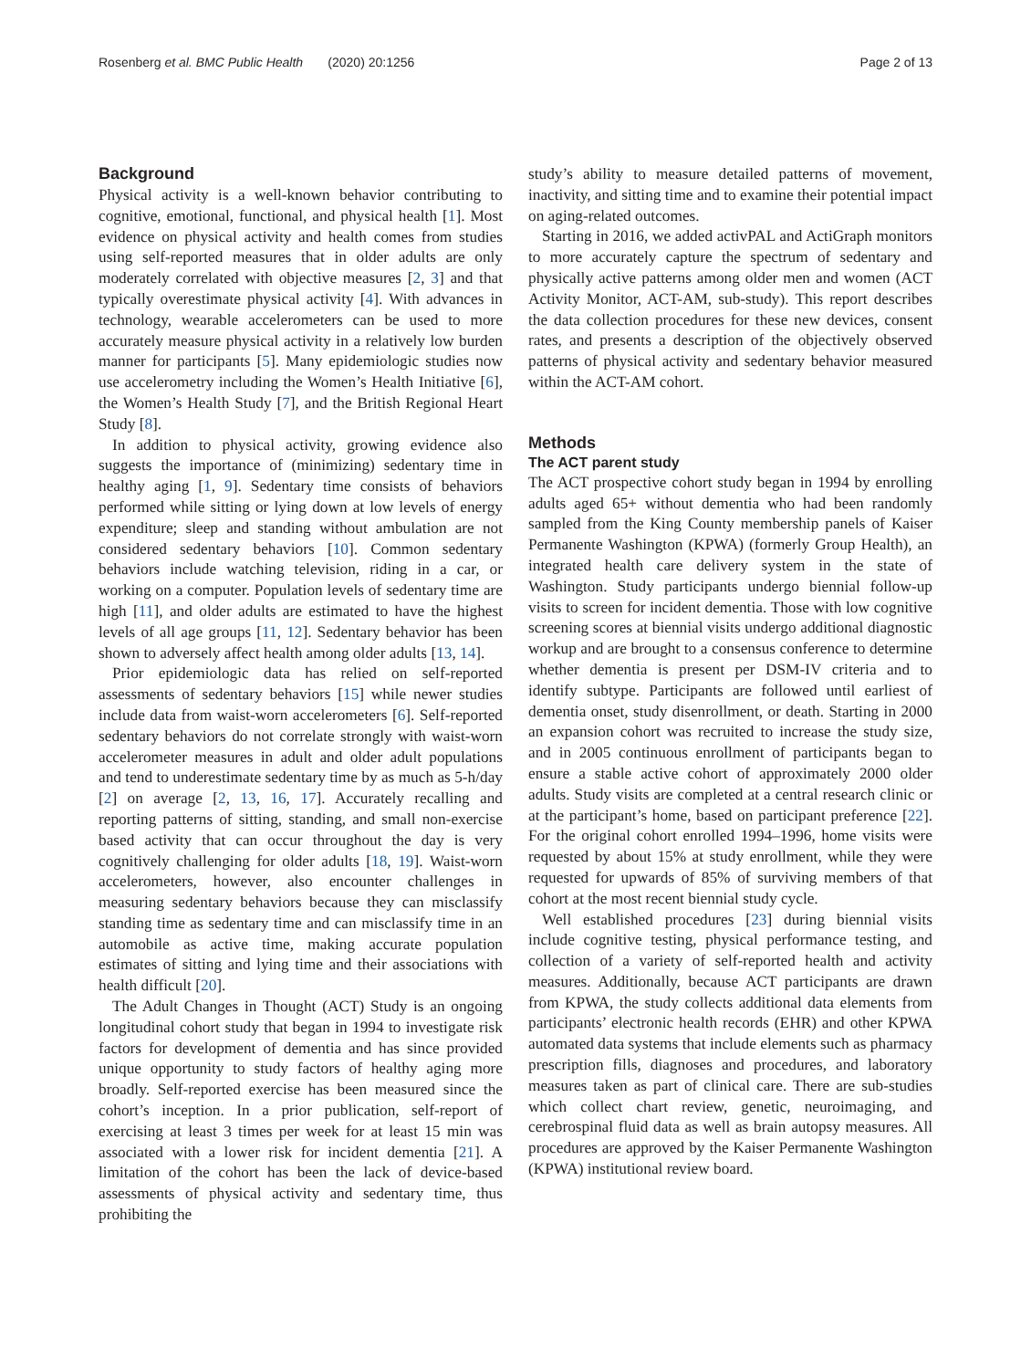Rosenberg et al. BMC Public Health (2020) 20:1256 Page 2 of 13
Background
Physical activity is a well-known behavior contributing to cognitive, emotional, functional, and physical health [1]. Most evidence on physical activity and health comes from studies using self-reported measures that in older adults are only moderately correlated with objective measures [2, 3] and that typically overestimate physical activity [4]. With advances in technology, wearable accelerometers can be used to more accurately measure physical activity in a relatively low burden manner for participants [5]. Many epidemiologic studies now use accelerometry including the Women’s Health Initiative [6], the Women’s Health Study [7], and the British Regional Heart Study [8].
In addition to physical activity, growing evidence also suggests the importance of (minimizing) sedentary time in healthy aging [1, 9]. Sedentary time consists of behaviors performed while sitting or lying down at low levels of energy expenditure; sleep and standing without ambulation are not considered sedentary behaviors [10]. Common sedentary behaviors include watching television, riding in a car, or working on a computer. Population levels of sedentary time are high [11], and older adults are estimated to have the highest levels of all age groups [11, 12]. Sedentary behavior has been shown to adversely affect health among older adults [13, 14].
Prior epidemiologic data has relied on self-reported assessments of sedentary behaviors [15] while newer studies include data from waist-worn accelerometers [6]. Self-reported sedentary behaviors do not correlate strongly with waist-worn accelerometer measures in adult and older adult populations and tend to underestimate sedentary time by as much as 5-h/day [2] on average [2, 13, 16, 17]. Accurately recalling and reporting patterns of sitting, standing, and small non-exercise based activity that can occur throughout the day is very cognitively challenging for older adults [18, 19]. Waist-worn accelerometers, however, also encounter challenges in measuring sedentary behaviors because they can misclassify standing time as sedentary time and can misclassify time in an automobile as active time, making accurate population estimates of sitting and lying time and their associations with health difficult [20].
The Adult Changes in Thought (ACT) Study is an ongoing longitudinal cohort study that began in 1994 to investigate risk factors for development of dementia and has since provided unique opportunity to study factors of healthy aging more broadly. Self-reported exercise has been measured since the cohort’s inception. In a prior publication, self-report of exercising at least 3 times per week for at least 15 min was associated with a lower risk for incident dementia [21]. A limitation of the cohort has been the lack of device-based assessments of physical activity and sedentary time, thus prohibiting the
study’s ability to measure detailed patterns of movement, inactivity, and sitting time and to examine their potential impact on aging-related outcomes.
Starting in 2016, we added activPAL and ActiGraph monitors to more accurately capture the spectrum of sedentary and physically active patterns among older men and women (ACT Activity Monitor, ACT-AM, sub-study). This report describes the data collection procedures for these new devices, consent rates, and presents a description of the objectively observed patterns of physical activity and sedentary behavior measured within the ACT-AM cohort.
Methods
The ACT parent study
The ACT prospective cohort study began in 1994 by enrolling adults aged 65+ without dementia who had been randomly sampled from the King County membership panels of Kaiser Permanente Washington (KPWA) (formerly Group Health), an integrated health care delivery system in the state of Washington. Study participants undergo biennial follow-up visits to screen for incident dementia. Those with low cognitive screening scores at biennial visits undergo additional diagnostic workup and are brought to a consensus conference to determine whether dementia is present per DSM-IV criteria and to identify subtype. Participants are followed until earliest of dementia onset, study disenrollment, or death. Starting in 2000 an expansion cohort was recruited to increase the study size, and in 2005 continuous enrollment of participants began to ensure a stable active cohort of approximately 2000 older adults. Study visits are completed at a central research clinic or at the participant’s home, based on participant preference [22]. For the original cohort enrolled 1994–1996, home visits were requested by about 15% at study enrollment, while they were requested for upwards of 85% of surviving members of that cohort at the most recent biennial study cycle.
Well established procedures [23] during biennial visits include cognitive testing, physical performance testing, and collection of a variety of self-reported health and activity measures. Additionally, because ACT participants are drawn from KPWA, the study collects additional data elements from participants’ electronic health records (EHR) and other KPWA automated data systems that include elements such as pharmacy prescription fills, diagnoses and procedures, and laboratory measures taken as part of clinical care. There are sub-studies which collect chart review, genetic, neuroimaging, and cerebrospinal fluid data as well as brain autopsy measures. All procedures are approved by the Kaiser Permanente Washington (KPWA) institutional review board.